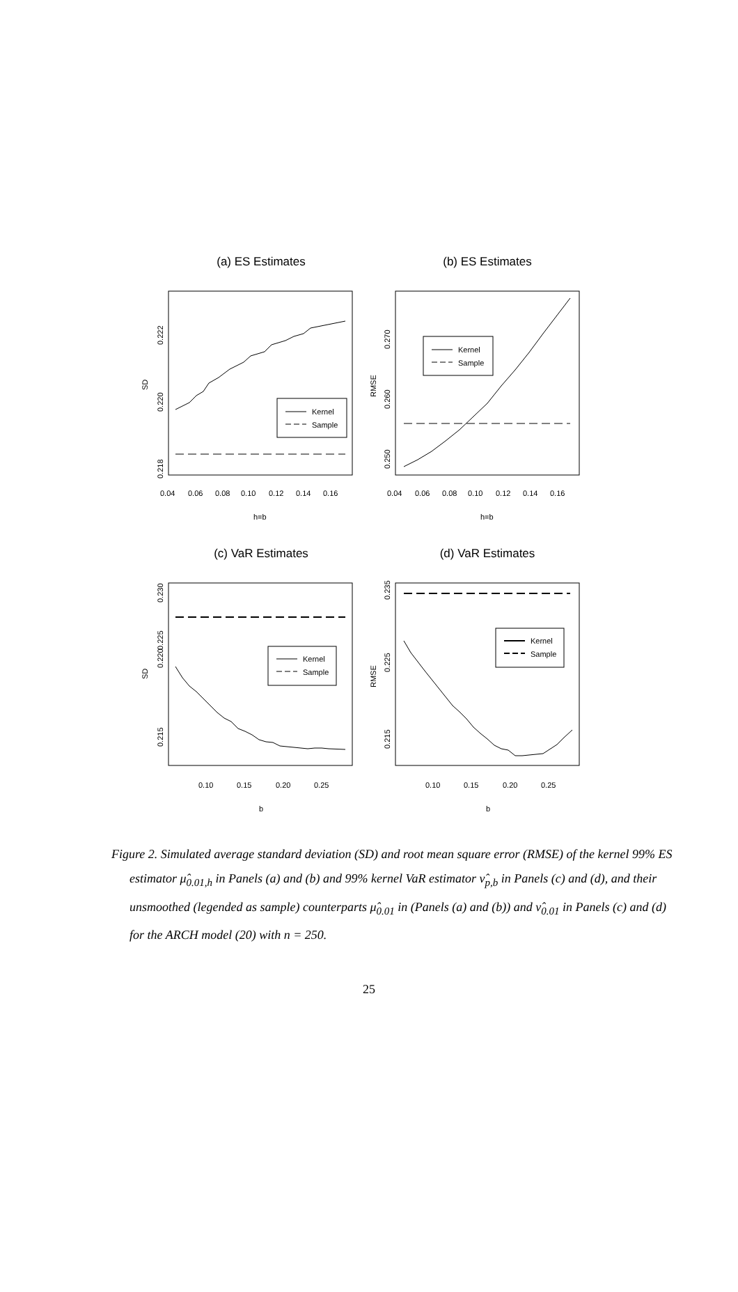(a) ES Estimates
(b) ES Estimates
(c) VaR Estimates
(d) VaR Estimates
Kernel
Sample
Kernel
Sample
Kernel
Sample
Kernel
Sample
0.04
0.06
0.08
0.10
0.12
0.14
0.16
0.04
0.06
0.08
0.10
0.12
0.14
0.16
h=b
h=b
0.10
0.15
0.20
0.25
0.10
0.15
0.20
0.25
b
b
0.218
0.220
0.222
SD
0.250
0.260
0.270
RMSE
0.215
0.220
0.225
0.230
SD
0.215
0.225
0.235
RMSE
Figure 2. Simulated average standard deviation (SD) and root mean square error (RMSE) of the kernel 99% ES estimator μ̂<sub>0.01,h</sub> in Panels (a) and (b) and 99% kernel VaR estimator ν̂<sub>p,b</sub> in Panels (c) and (d), and their unsmoothed (legended as sample) counterparts μ̂<sub>0.01</sub> in (Panels (a) and (b)) and ν̂<sub>0.01</sub> in Panels (c) and (d) for the ARCH model (20) with n = 250.
25